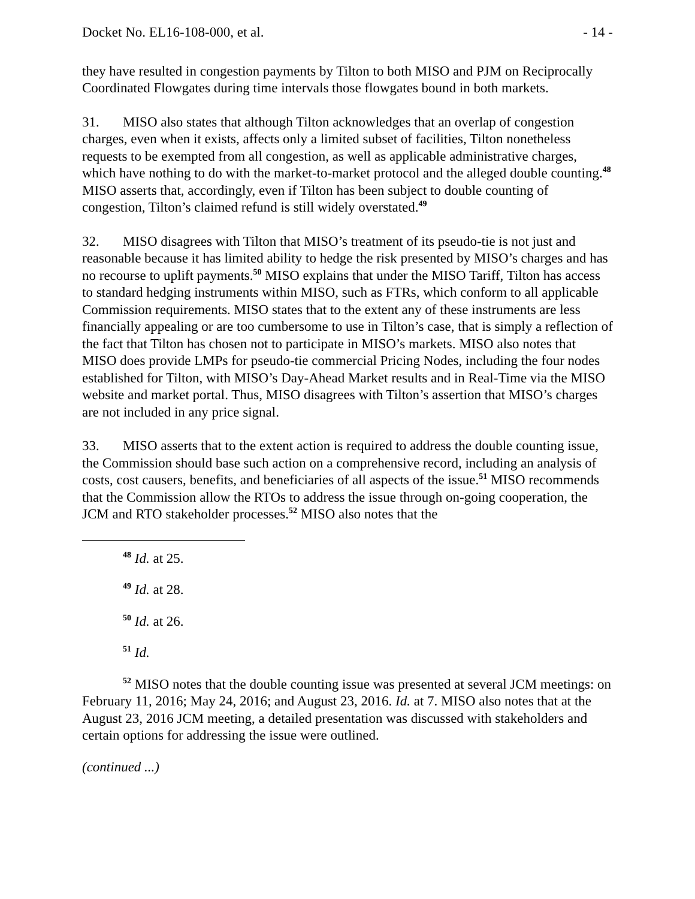Docket No. EL16-108-000, et al. - 14 -
they have resulted in congestion payments by Tilton to both MISO and PJM on Reciprocally Coordinated Flowgates during time intervals those flowgates bound in both markets.
31. MISO also states that although Tilton acknowledges that an overlap of congestion charges, even when it exists, affects only a limited subset of facilities, Tilton nonetheless requests to be exempted from all congestion, as well as applicable administrative charges, which have nothing to do with the market-to-market protocol and the alleged double counting.<sup>48</sup> MISO asserts that, accordingly, even if Tilton has been subject to double counting of congestion, Tilton’s claimed refund is still widely overstated.<sup>49</sup>
32. MISO disagrees with Tilton that MISO’s treatment of its pseudo-tie is not just and reasonable because it has limited ability to hedge the risk presented by MISO’s charges and has no recourse to uplift payments.<sup>50</sup> MISO explains that under the MISO Tariff, Tilton has access to standard hedging instruments within MISO, such as FTRs, which conform to all applicable Commission requirements. MISO states that to the extent any of these instruments are less financially appealing or are too cumbersome to use in Tilton’s case, that is simply a reflection of the fact that Tilton has chosen not to participate in MISO’s markets. MISO also notes that MISO does provide LMPs for pseudo-tie commercial Pricing Nodes, including the four nodes established for Tilton, with MISO’s Day-Ahead Market results and in Real-Time via the MISO website and market portal. Thus, MISO disagrees with Tilton’s assertion that MISO’s charges are not included in any price signal.
33. MISO asserts that to the extent action is required to address the double counting issue, the Commission should base such action on a comprehensive record, including an analysis of costs, cost causers, benefits, and beneficiaries of all aspects of the issue.<sup>51</sup> MISO recommends that the Commission allow the RTOs to address the issue through on-going cooperation, the JCM and RTO stakeholder processes.<sup>52</sup> MISO also notes that the
<sup>48</sup> Id. at 25.
<sup>49</sup> Id. at 28.
<sup>50</sup> Id. at 26.
<sup>51</sup> Id.
<sup>52</sup> MISO notes that the double counting issue was presented at several JCM meetings: on February 11, 2016; May 24, 2016; and August 23, 2016. Id. at 7. MISO also notes that at the August 23, 2016 JCM meeting, a detailed presentation was discussed with stakeholders and certain options for addressing the issue were outlined.
(continued ...)